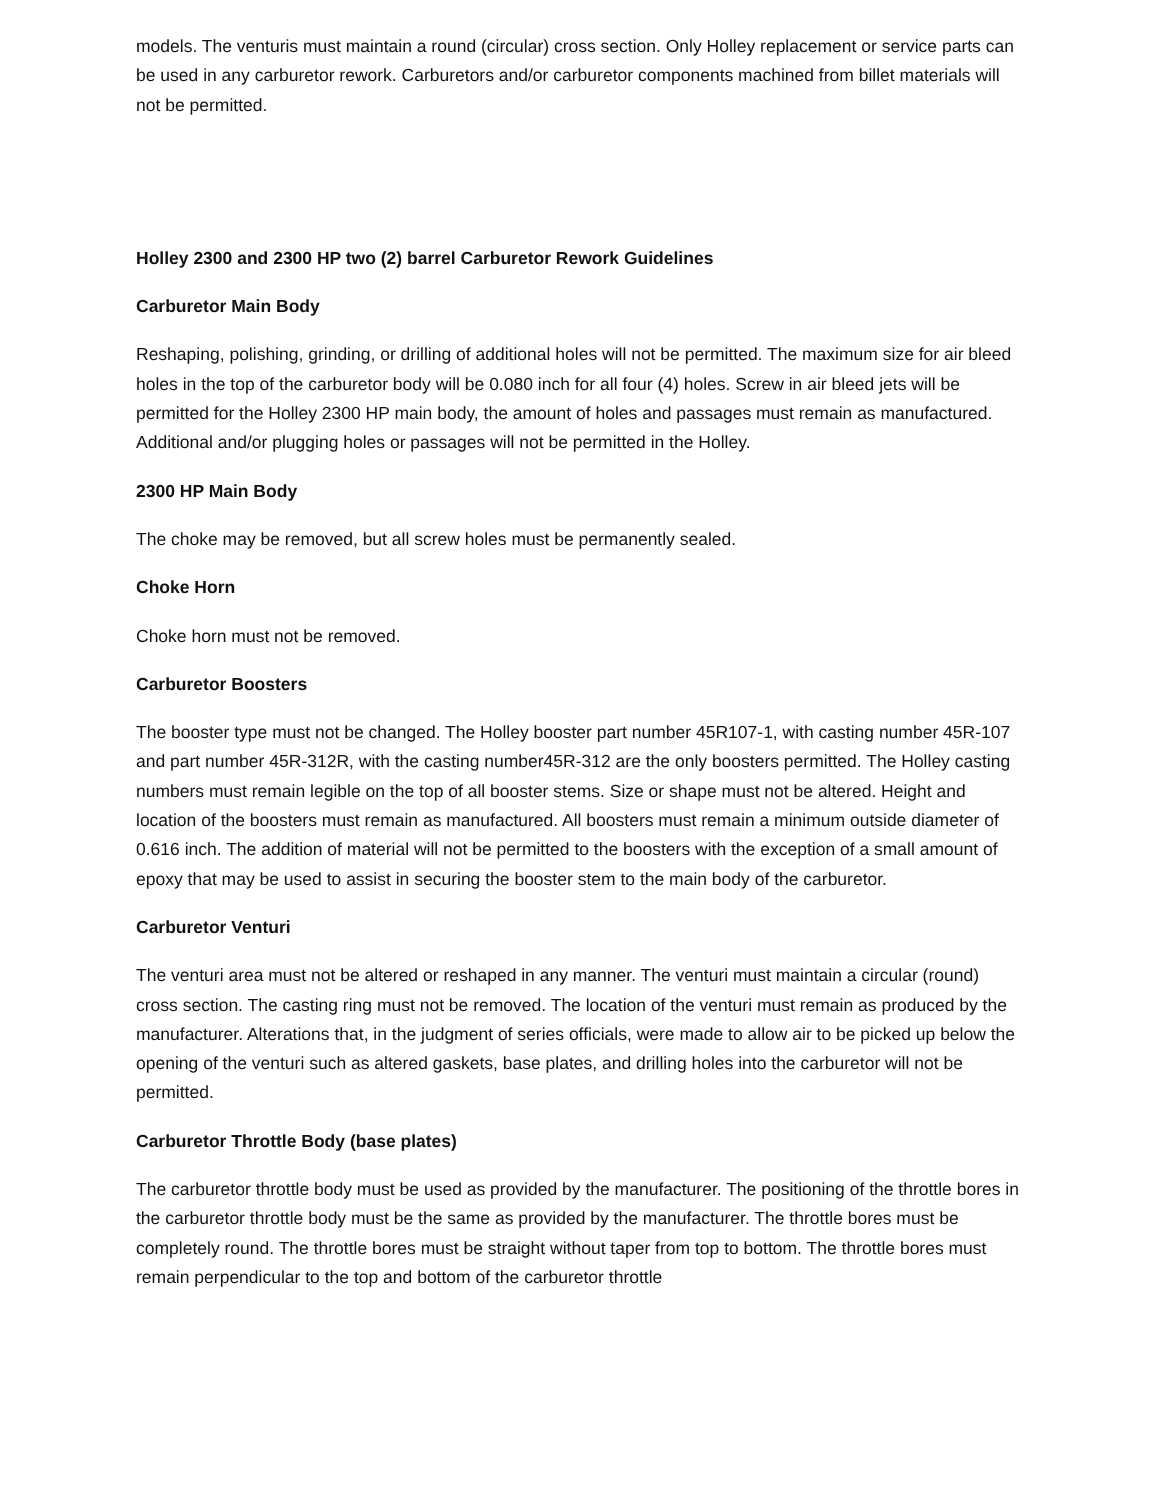models. The venturis must maintain a round (circular) cross section. Only Holley replacement or service parts can be used in any carburetor rework. Carburetors and/or carburetor components machined from billet materials will not be permitted.
Holley 2300 and 2300 HP two (2) barrel Carburetor Rework Guidelines
Carburetor Main Body
Reshaping, polishing, grinding, or drilling of additional holes will not be permitted. The maximum size for air bleed holes in the top of the carburetor body will be 0.080 inch for all four (4) holes. Screw in air bleed jets will be permitted for the Holley 2300 HP main body, the amount of holes and passages must remain as manufactured. Additional and/or plugging holes or passages will not be permitted in the Holley.
2300 HP Main Body
The choke may be removed, but all screw holes must be permanently sealed.
Choke Horn
Choke horn must not be removed.
Carburetor Boosters
The booster type must not be changed. The Holley booster part number 45R107-1, with casting number 45R-107 and part number 45R-312R, with the casting number45R-312 are the only boosters permitted. The Holley casting numbers must remain legible on the top of all booster stems. Size or shape must not be altered. Height and location of the boosters must remain as manufactured. All boosters must remain a minimum outside diameter of 0.616 inch. The addition of material will not be permitted to the boosters with the exception of a small amount of epoxy that may be used to assist in securing the booster stem to the main body of the carburetor.
Carburetor Venturi
The venturi area must not be altered or reshaped in any manner. The venturi must maintain a circular (round) cross section. The casting ring must not be removed. The location of the venturi must remain as produced by the manufacturer. Alterations that, in the judgment of series officials, were made to allow air to be picked up below the opening of the venturi such as altered gaskets, base plates, and drilling holes into the carburetor will not be permitted.
Carburetor Throttle Body (base plates)
The carburetor throttle body must be used as provided by the manufacturer. The positioning of the throttle bores in the carburetor throttle body must be the same as provided by the manufacturer. The throttle bores must be completely round. The throttle bores must be straight without taper from top to bottom. The throttle bores must remain perpendicular to the top and bottom of the carburetor throttle